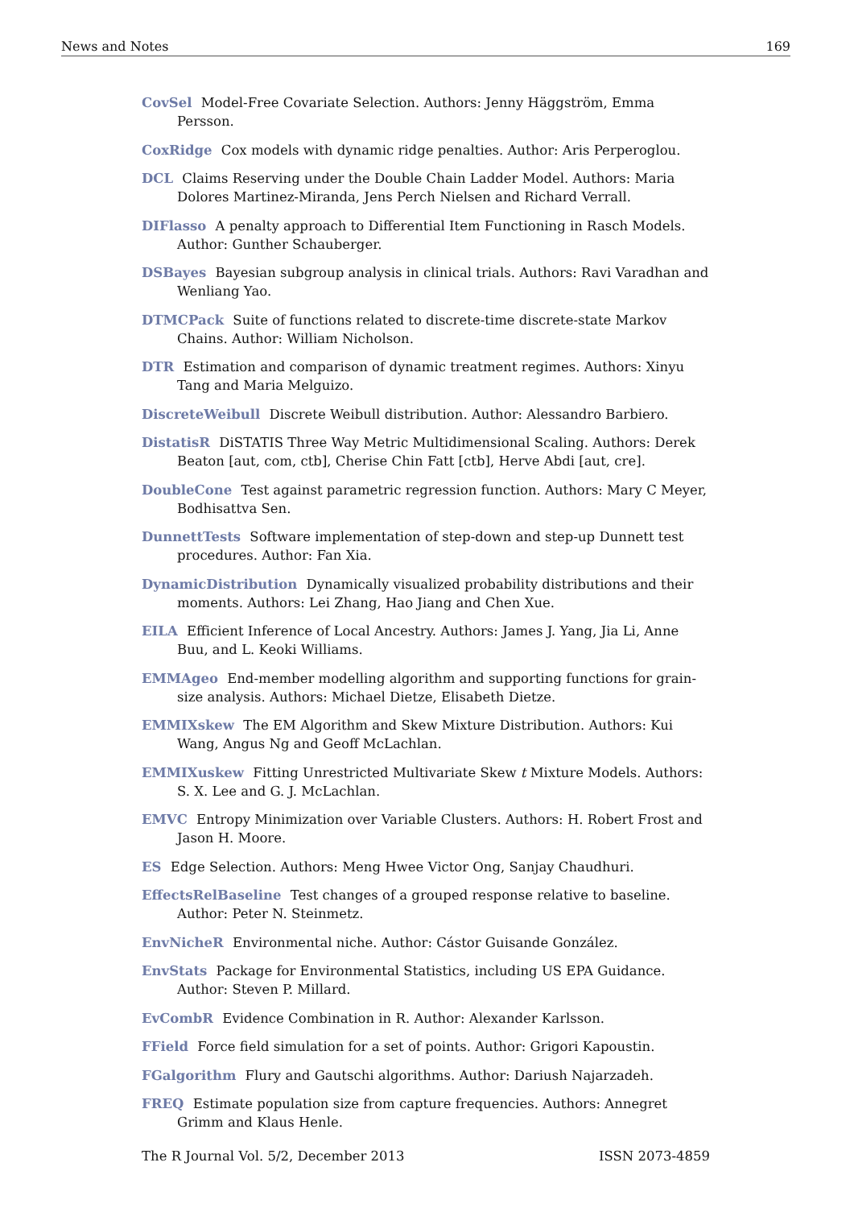News and Notes 169
CovSel Model-Free Covariate Selection. Authors: Jenny Häggström, Emma Persson.
CoxRidge Cox models with dynamic ridge penalties. Author: Aris Perperoglou.
DCL Claims Reserving under the Double Chain Ladder Model. Authors: Maria Dolores Martinez-Miranda, Jens Perch Nielsen and Richard Verrall.
DIFlasso A penalty approach to Differential Item Functioning in Rasch Models. Author: Gunther Schauberger.
DSBayes Bayesian subgroup analysis in clinical trials. Authors: Ravi Varadhan and Wenliang Yao.
DTMCPack Suite of functions related to discrete-time discrete-state Markov Chains. Author: William Nicholson.
DTR Estimation and comparison of dynamic treatment regimes. Authors: Xinyu Tang and Maria Melguizo.
DiscreteWeibull Discrete Weibull distribution. Author: Alessandro Barbiero.
DistatisR DiSTATIS Three Way Metric Multidimensional Scaling. Authors: Derek Beaton [aut, com, ctb], Cherise Chin Fatt [ctb], Herve Abdi [aut, cre].
DoubleCone Test against parametric regression function. Authors: Mary C Meyer, Bodhisattva Sen.
DunnettTests Software implementation of step-down and step-up Dunnett test procedures. Author: Fan Xia.
DynamicDistribution Dynamically visualized probability distributions and their moments. Authors: Lei Zhang, Hao Jiang and Chen Xue.
EILA Efficient Inference of Local Ancestry. Authors: James J. Yang, Jia Li, Anne Buu, and L. Keoki Williams.
EMMAgeo End-member modelling algorithm and supporting functions for grain-size analysis. Authors: Michael Dietze, Elisabeth Dietze.
EMMIXskew The EM Algorithm and Skew Mixture Distribution. Authors: Kui Wang, Angus Ng and Geoff McLachlan.
EMMIXuskew Fitting Unrestricted Multivariate Skew t Mixture Models. Authors: S. X. Lee and G. J. McLachlan.
EMVC Entropy Minimization over Variable Clusters. Authors: H. Robert Frost and Jason H. Moore.
ES Edge Selection. Authors: Meng Hwee Victor Ong, Sanjay Chaudhuri.
EffectsRelBaseline Test changes of a grouped response relative to baseline. Author: Peter N. Steinmetz.
EnvNicheR Environmental niche. Author: Cástor Guisande González.
EnvStats Package for Environmental Statistics, including US EPA Guidance. Author: Steven P. Millard.
EvCombR Evidence Combination in R. Author: Alexander Karlsson.
FField Force field simulation for a set of points. Author: Grigori Kapoustin.
FGalgorithm Flury and Gautschi algorithms. Author: Dariush Najarzadeh.
FREQ Estimate population size from capture frequencies. Authors: Annegret Grimm and Klaus Henle.
The R Journal Vol. 5/2, December 2013 ISSN 2073-4859